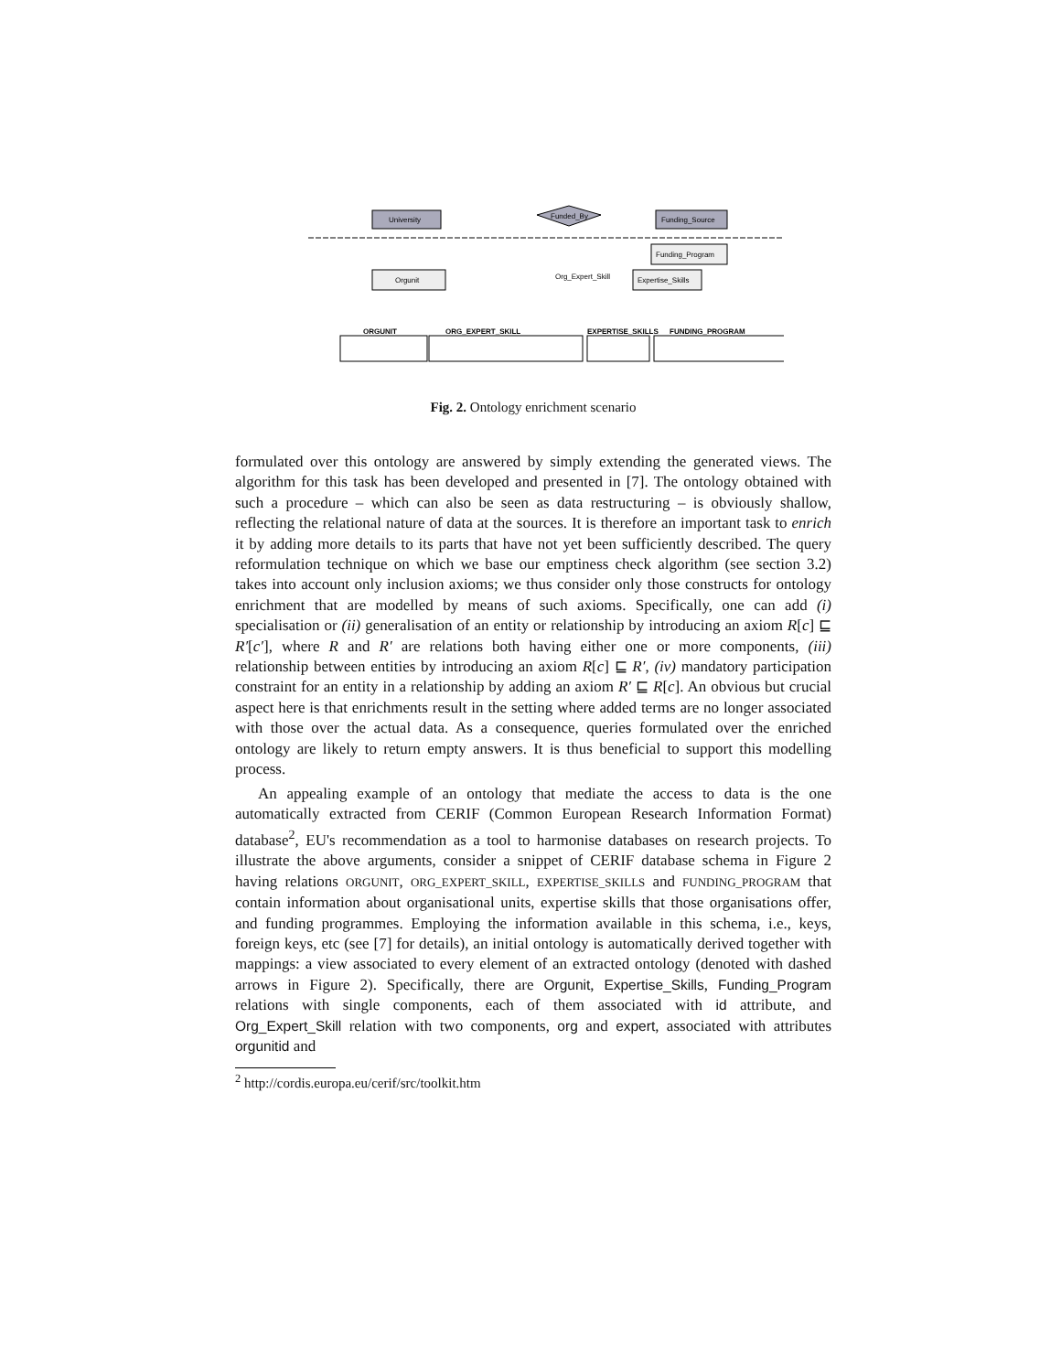University
Funded_By
Funding_Source
Orgunit
Expertise_Skills
Funding_Program
Org_Expert_Skill
ORGUNIT
ORG_EXPERT_SKILL
EXPERTISE_SKILLS
FUNDING_PROGRAM
Fig. 2. Ontology enrichment scenario
formulated over this ontology are answered by simply extending the generated views. The algorithm for this task has been developed and presented in [7]. The ontology obtained with such a procedure – which can also be seen as data restructuring – is obviously shallow, reflecting the relational nature of data at the sources. It is therefore an important task to enrich it by adding more details to its parts that have not yet been sufficiently described. The query reformulation technique on which we base our emptiness check algorithm (see section 3.2) takes into account only inclusion axioms; we thus consider only those constructs for ontology enrichment that are modelled by means of such axioms. Specifically, one can add (i) specialisation or (ii) generalisation of an entity or relationship by introducing an axiom R[c] ⊑ R′[c′], where R and R′ are relations both having either one or more components, (iii) relationship between entities by introducing an axiom R[c] ⊑ R′, (iv) mandatory participation constraint for an entity in a relationship by adding an axiom R′ ⊑ R[c]. An obvious but crucial aspect here is that enrichments result in the setting where added terms are no longer associated with those over the actual data. As a consequence, queries formulated over the enriched ontology are likely to return empty answers. It is thus beneficial to support this modelling process.
An appealing example of an ontology that mediate the access to data is the one automatically extracted from CERIF (Common European Research Information Format) database<sup>2</sup>, EU's recommendation as a tool to harmonise databases on research projects. To illustrate the above arguments, consider a snippet of CERIF database schema in Figure 2 having relations ORGUNIT, ORG_EXPERT_SKILL, EXPERTISE_SKILLS and FUNDING_PROGRAM that contain information about organisational units, expertise skills that those organisations offer, and funding programmes. Employing the information available in this schema, i.e., keys, foreign keys, etc (see [7] for details), an initial ontology is automatically derived together with mappings: a view associated to every element of an extracted ontology (denoted with dashed arrows in Figure 2). Specifically, there are Orgunit, Expertise_Skills, Funding_Program relations with single components, each of them associated with id attribute, and Org_Expert_Skill relation with two components, org and expert, associated with attributes orgunitid and
<sup>2</sup> http://cordis.europa.eu/cerif/src/toolkit.htm